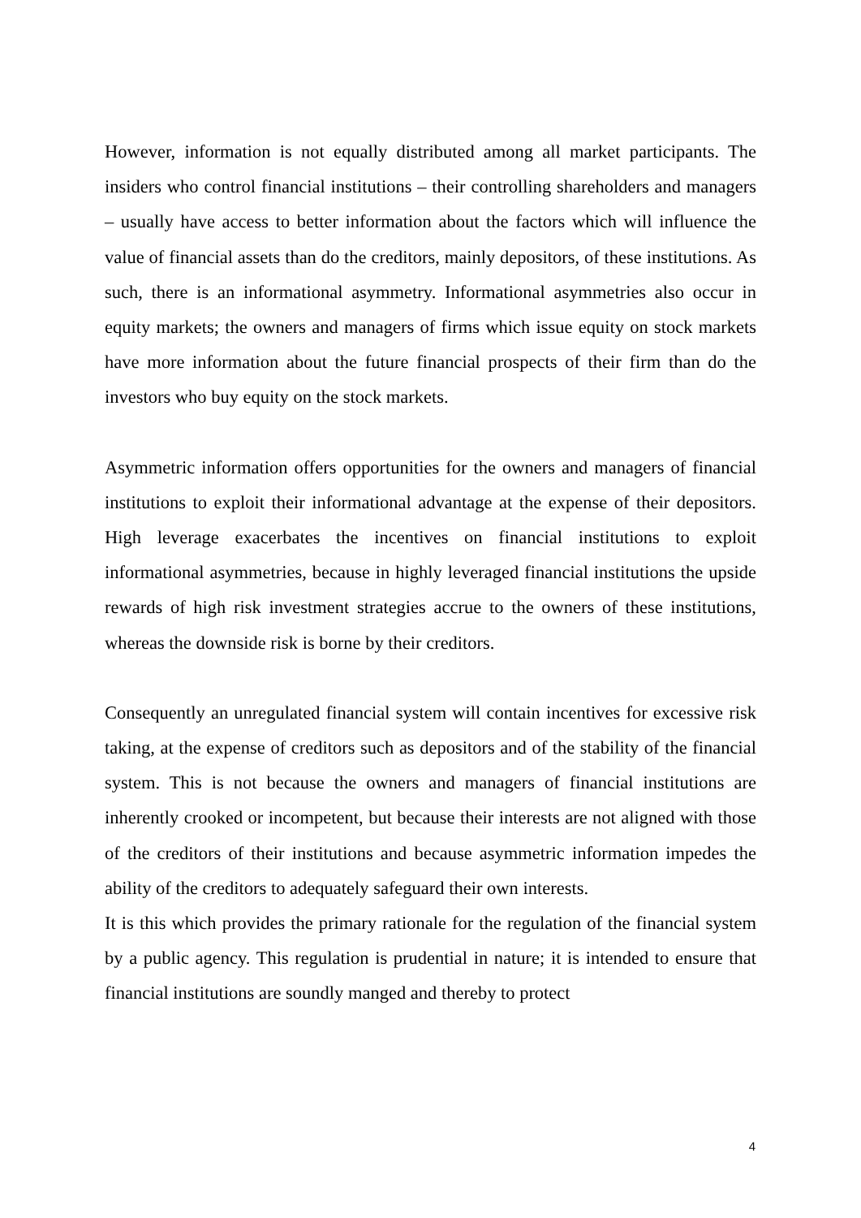However, information is not equally distributed among all market participants. The insiders who control financial institutions – their controlling shareholders and managers – usually have access to better information about the factors which will influence the value of financial assets than do the creditors, mainly depositors, of these institutions. As such, there is an informational asymmetry. Informational asymmetries also occur in equity markets; the owners and managers of firms which issue equity on stock markets have more information about the future financial prospects of their firm than do the investors who buy equity on the stock markets.
Asymmetric information offers opportunities for the owners and managers of financial institutions to exploit their informational advantage at the expense of their depositors. High leverage exacerbates the incentives on financial institutions to exploit informational asymmetries, because in highly leveraged financial institutions the upside rewards of high risk investment strategies accrue to the owners of these institutions, whereas the downside risk is borne by their creditors.
Consequently an unregulated financial system will contain incentives for excessive risk taking, at the expense of creditors such as depositors and of the stability of the financial system. This is not because the owners and managers of financial institutions are inherently crooked or incompetent, but because their interests are not aligned with those of the creditors of their institutions and because asymmetric information impedes the ability of the creditors to adequately safeguard their own interests.
It is this which provides the primary rationale for the regulation of the financial system by a public agency. This regulation is prudential in nature; it is intended to ensure that financial institutions are soundly manged and thereby to protect
4